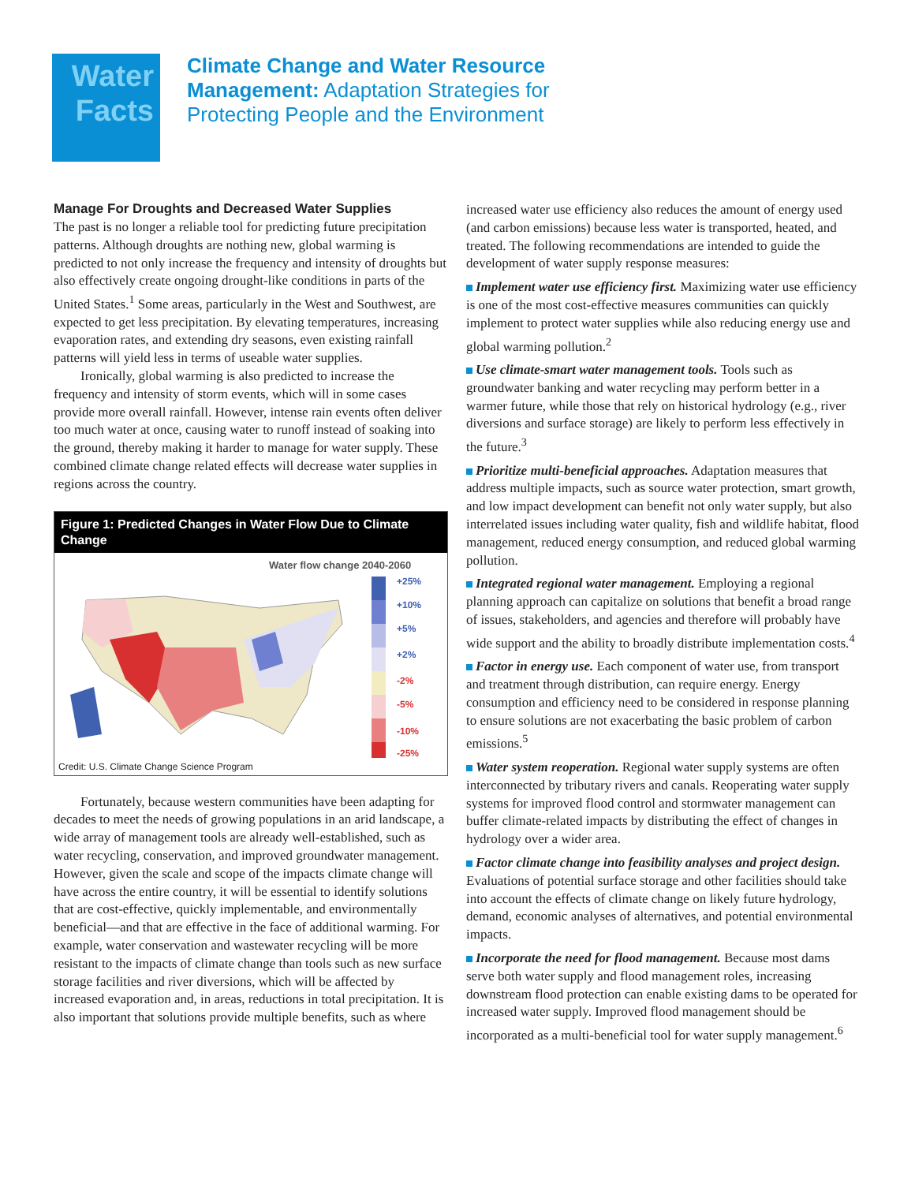Water
Facts
Climate Change and Water Resource
Management: Adaptation Strategies for
Protecting People and the Environment
Manage For Droughts and Decreased Water Supplies
The past is no longer a reliable tool for predicting future precipitation patterns. Although droughts are nothing new, global warming is predicted to not only increase the frequency and intensity of droughts but also effectively create ongoing drought-like conditions in parts of the United States.<sup>1</sup> Some areas, particularly in the West and Southwest, are expected to get less precipitation. By elevating temperatures, increasing evaporation rates, and extending dry seasons, even existing rainfall patterns will yield less in terms of useable water supplies.
Ironically, global warming is also predicted to increase the frequency and intensity of storm events, which will in some cases provide more overall rainfall. However, intense rain events often deliver too much water at once, causing water to runoff instead of soaking into the ground, thereby making it harder to manage for water supply. These combined climate change related effects will decrease water supplies in regions across the country.
Figure 1: Predicted Changes in Water Flow Due to Climate Change
Water flow change 2040-2060
+25%
+10%
+5%
+2%
-2%
-5%
-10%
-25%
Credit: U.S. Climate Change Science Program
Fortunately, because western communities have been adapting for decades to meet the needs of growing populations in an arid landscape, a wide array of management tools are already well-established, such as water recycling, conservation, and improved groundwater management. However, given the scale and scope of the impacts climate change will have across the entire country, it will be essential to identify solutions that are cost-effective, quickly implementable, and environmentally beneficial—and that are effective in the face of additional warming. For example, water conservation and wastewater recycling will be more resistant to the impacts of climate change than tools such as new surface storage facilities and river diversions, which will be affected by increased evaporation and, in areas, reductions in total precipitation. It is also important that solutions provide multiple benefits, such as where
increased water use efficiency also reduces the amount of energy used (and carbon emissions) because less water is transported, heated, and treated. The following recommendations are intended to guide the development of water supply response measures:
Implement water use efficiency first. Maximizing water use efficiency is one of the most cost-effective measures communities can quickly implement to protect water supplies while also reducing energy use and global warming pollution.<sup>2</sup>
Use climate-smart water management tools. Tools such as groundwater banking and water recycling may perform better in a warmer future, while those that rely on historical hydrology (e.g., river diversions and surface storage) are likely to perform less effectively in the future.<sup>3</sup>
Prioritize multi-beneficial approaches. Adaptation measures that address multiple impacts, such as source water protection, smart growth, and low impact development can benefit not only water supply, but also interrelated issues including water quality, fish and wildlife habitat, flood management, reduced energy consumption, and reduced global warming pollution.
Integrated regional water management. Employing a regional planning approach can capitalize on solutions that benefit a broad range of issues, stakeholders, and agencies and therefore will probably have wide support and the ability to broadly distribute implementation costs.<sup>4</sup>
Factor in energy use. Each component of water use, from transport and treatment through distribution, can require energy. Energy consumption and efficiency need to be considered in response planning to ensure solutions are not exacerbating the basic problem of carbon emissions.<sup>5</sup>
Water system reoperation. Regional water supply systems are often interconnected by tributary rivers and canals. Reoperating water supply systems for improved flood control and stormwater management can buffer climate-related impacts by distributing the effect of changes in hydrology over a wider area.
Factor climate change into feasibility analyses and project design. Evaluations of potential surface storage and other facilities should take into account the effects of climate change on likely future hydrology, demand, economic analyses of alternatives, and potential environmental impacts.
Incorporate the need for flood management. Because most dams serve both water supply and flood management roles, increasing downstream flood protection can enable existing dams to be operated for increased water supply. Improved flood management should be incorporated as a multi-beneficial tool for water supply management.<sup>6</sup>